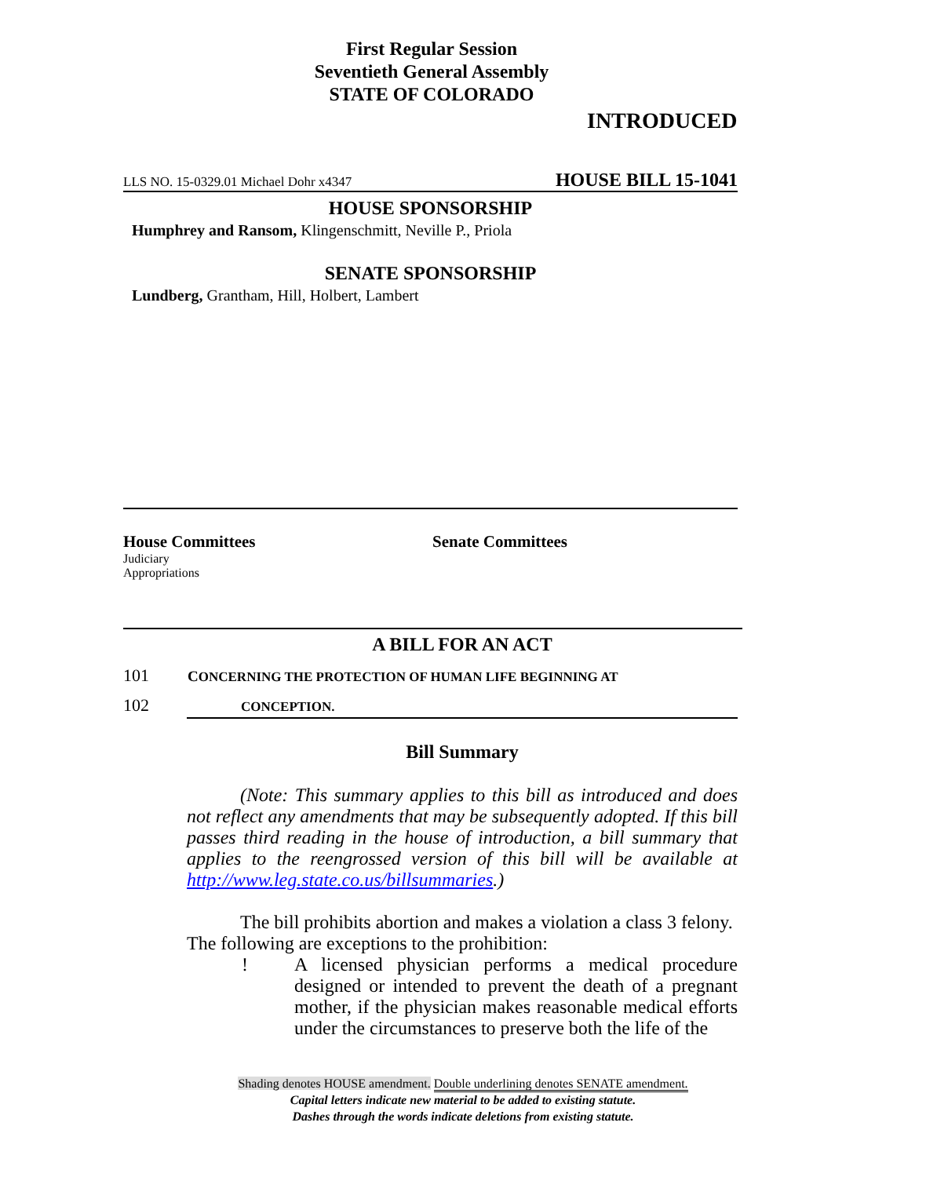First Regular Session
Seventieth General Assembly
STATE OF COLORADO
INTRODUCED
LLS NO. 15-0329.01 Michael Dohr x4347 HOUSE BILL 15-1041
HOUSE SPONSORSHIP
Humphrey and Ransom, Klingenschmitt, Neville P., Priola
SENATE SPONSORSHIP
Lundberg, Grantham, Hill, Holbert, Lambert
House Committees
Judiciary
Appropriations
Senate Committees
A BILL FOR AN ACT
101 CONCERNING THE PROTECTION OF HUMAN LIFE BEGINNING AT
102 CONCEPTION.
Bill Summary
(Note: This summary applies to this bill as introduced and does not reflect any amendments that may be subsequently adopted. If this bill passes third reading in the house of introduction, a bill summary that applies to the reengrossed version of this bill will be available at http://www.leg.state.co.us/billsummaries.)
The bill prohibits abortion and makes a violation a class 3 felony. The following are exceptions to the prohibition:
! A licensed physician performs a medical procedure designed or intended to prevent the death of a pregnant mother, if the physician makes reasonable medical efforts under the circumstances to preserve both the life of the
Shading denotes HOUSE amendment. Double underlining denotes SENATE amendment.
Capital letters indicate new material to be added to existing statute.
Dashes through the words indicate deletions from existing statute.